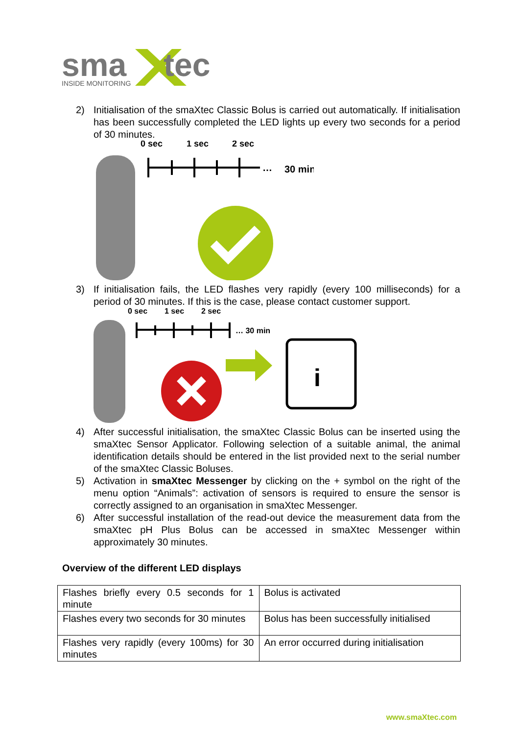sma
tec
INSIDE MONITORING
2) Initialisation of the smaXtec Classic Bolus is carried out automatically. If initialisation has been successfully completed the LED lights up every two seconds for a period of 30 minutes.
0 sec
1 sec
2 sec
…
30 min
3) If initialisation fails, the LED flashes very rapidly (every 100 milliseconds) for a period of 30 minutes. If this is the case, please contact customer support.
0 sec
1 sec
2 sec
… 30 min
i
4) After successful initialisation, the smaXtec Classic Bolus can be inserted using the smaXtec Sensor Applicator. Following selection of a suitable animal, the animal identification details should be entered in the list provided next to the serial number of the smaXtec Classic Boluses.
5) Activation in smaXtec Messenger by clicking on the + symbol on the right of the menu option “Animals”: activation of sensors is required to ensure the sensor is correctly assigned to an organisation in smaXtec Messenger.
6) After successful installation of the read-out device the measurement data from the smaXtec pH Plus Bolus can be accessed in smaXtec Messenger within approximately 30 minutes.
Overview of the different LED displays
| Flashes briefly every 0.5 seconds for 1 minute | Bolus is activated |
| Flashes every two seconds for 30 minutes | Bolus has been successfully initialised |
| Flashes very rapidly (every 100ms) for 30 minutes | An error occurred during initialisation |
www.smaXtec.com